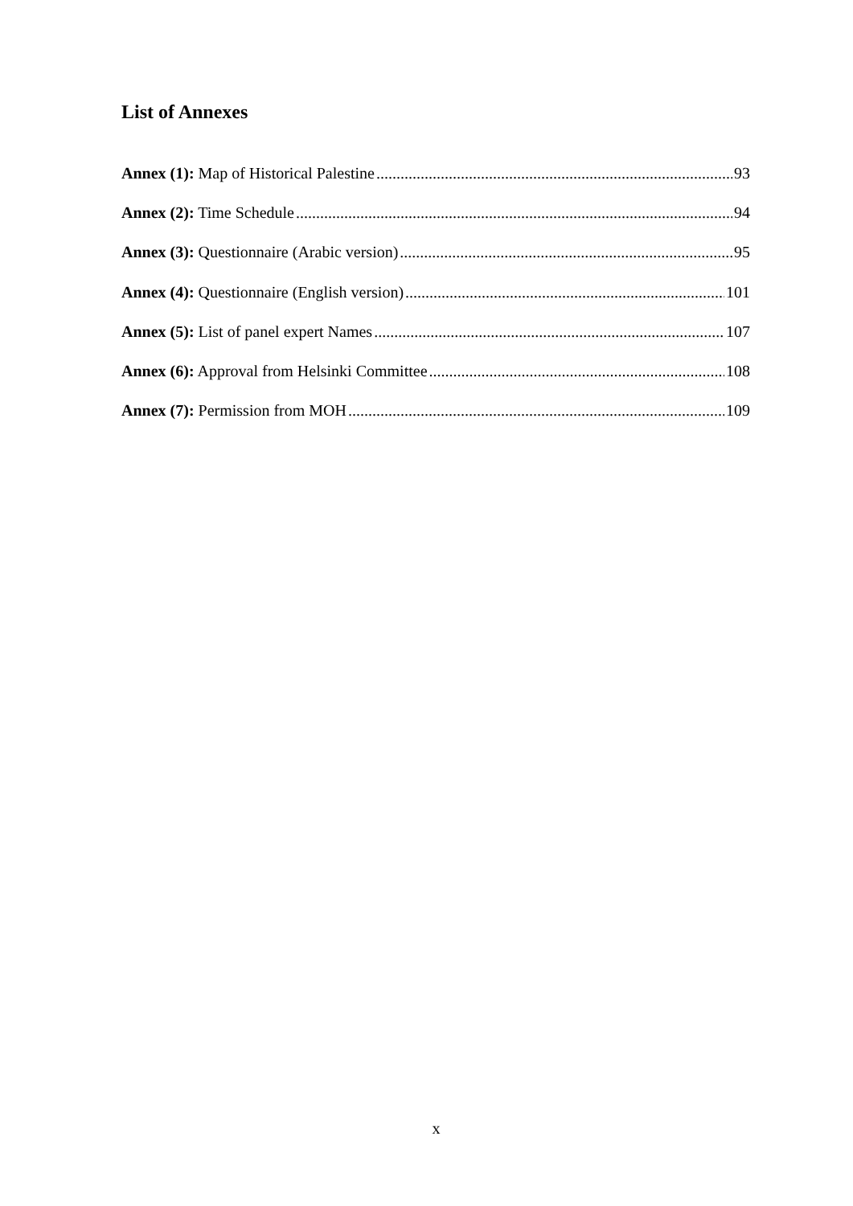List of Annexes
Annex (1): Map of Historical Palestine 93
Annex (2): Time Schedule 94
Annex (3): Questionnaire (Arabic version) 95
Annex (4): Questionnaire (English version) 101
Annex (5): List of panel expert Names 107
Annex (6): Approval from Helsinki Committee 108
Annex (7): Permission from MOH 109
x